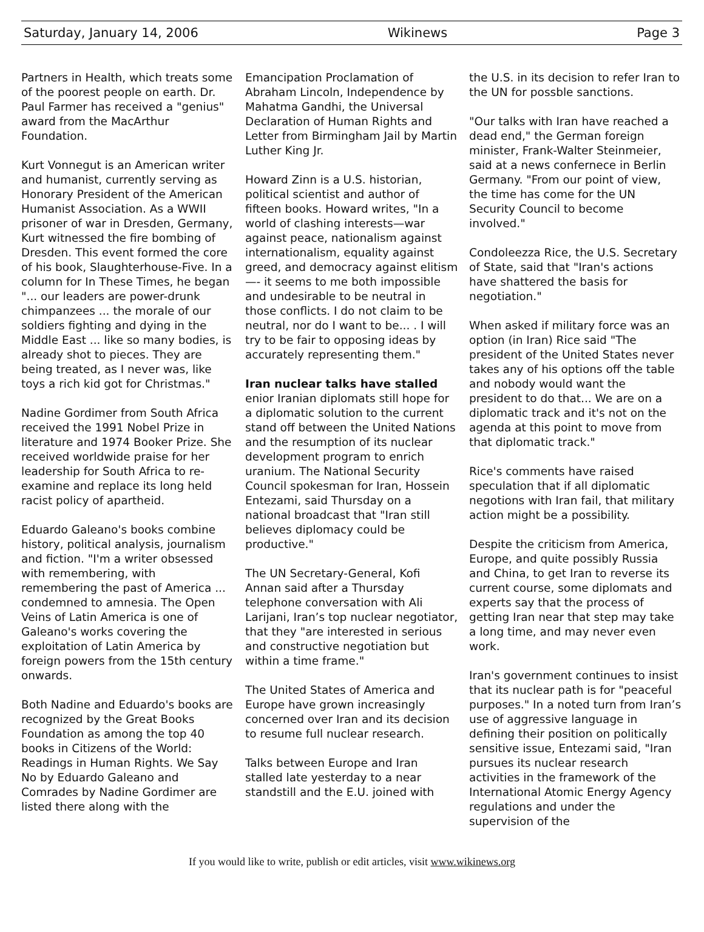Saturday, January 14, 2006 Wikinews Page 3
Partners in Health, which treats some of the poorest people on earth. Dr. Paul Farmer has received a "genius" award from the MacArthur Foundation.
Kurt Vonnegut is an American writer and humanist, currently serving as Honorary President of the American Humanist Association. As a WWII prisoner of war in Dresden, Germany, Kurt witnessed the fire bombing of Dresden. This event formed the core of his book, Slaughterhouse-Five. In a column for In These Times, he began "... our leaders are power-drunk chimpanzees ... the morale of our soldiers fighting and dying in the Middle East ... like so many bodies, is already shot to pieces. They are being treated, as I never was, like toys a rich kid got for Christmas."
Nadine Gordimer from South Africa received the 1991 Nobel Prize in literature and 1974 Booker Prize. She received worldwide praise for her leadership for South Africa to re-examine and replace its long held racist policy of apartheid.
Eduardo Galeano's books combine history, political analysis, journalism and fiction. "I'm a writer obsessed with remembering, with remembering the past of America ... condemned to amnesia. The Open Veins of Latin America is one of Galeano's works covering the exploitation of Latin America by foreign powers from the 15th century onwards.
Both Nadine and Eduardo's books are recognized by the Great Books Foundation as among the top 40 books in Citizens of the World: Readings in Human Rights. We Say No by Eduardo Galeano and Comrades by Nadine Gordimer are listed there along with the
Emancipation Proclamation of Abraham Lincoln, Independence by Mahatma Gandhi, the Universal Declaration of Human Rights and Letter from Birmingham Jail by Martin Luther King Jr.
Howard Zinn is a U.S. historian, political scientist and author of fifteen books. Howard writes, "In a world of clashing interests—war against peace, nationalism against internationalism, equality against greed, and democracy against elitism—- it seems to me both impossible and undesirable to be neutral in those conflicts. I do not claim to be neutral, nor do I want to be... . I will try to be fair to opposing ideas by accurately representing them."
Iran nuclear talks have stalled
enior Iranian diplomats still hope for a diplomatic solution to the current stand off between the United Nations and the resumption of its nuclear development program to enrich uranium. The National Security Council spokesman for Iran, Hossein Entezami, said Thursday on a national broadcast that "Iran still believes diplomacy could be productive."
The UN Secretary-General, Kofi Annan said after a Thursday telephone conversation with Ali Larijani, Iran’s top nuclear negotiator, that they "are interested in serious and constructive negotiation but within a time frame."
The United States of America and Europe have grown increasingly concerned over Iran and its decision to resume full nuclear research.
Talks between Europe and Iran stalled late yesterday to a near standstill and the E.U. joined with
the U.S. in its decision to refer Iran to the UN for possble sanctions.
"Our talks with Iran have reached a dead end," the German foreign minister, Frank-Walter Steinmeier, said at a news confernece in Berlin Germany. "From our point of view, the time has come for the UN Security Council to become involved."
Condoleezza Rice, the U.S. Secretary of State, said that "Iran's actions have shattered the basis for negotiation."
When asked if military force was an option (in Iran) Rice said "The president of the United States never takes any of his options off the table and nobody would want the president to do that... We are on a diplomatic track and it's not on the agenda at this point to move from that diplomatic track."
Rice's comments have raised speculation that if all diplomatic negotions with Iran fail, that military action might be a possibility.
Despite the criticism from America, Europe, and quite possibly Russia and China, to get Iran to reverse its current course, some diplomats and experts say that the process of getting Iran near that step may take a long time, and may never even work.
Iran's government continues to insist that its nuclear path is for "peaceful purposes." In a noted turn from Iran’s use of aggressive language in defining their position on politically sensitive issue, Entezami said, "Iran pursues its nuclear research activities in the framework of the International Atomic Energy Agency regulations and under the supervision of the
If you would like to write, publish or edit articles, visit www.wikinews.org